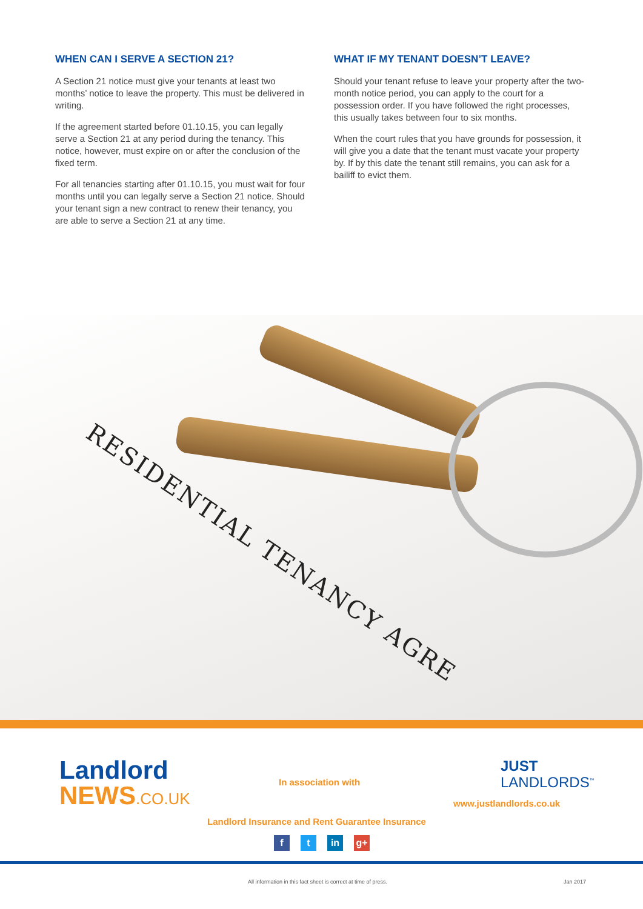WHEN CAN I SERVE A SECTION 21?
A Section 21 notice must give your tenants at least two months’ notice to leave the property. This must be delivered in writing.
If the agreement started before 01.10.15, you can legally serve a Section 21 at any period during the tenancy. This notice, however, must expire on or after the conclusion of the fixed term.
For all tenancies starting after 01.10.15, you must wait for four months until you can legally serve a Section 21 notice. Should your tenant sign a new contract to renew their tenancy, you are able to serve a Section 21 at any time.
WHAT IF MY TENANT DOESN’T LEAVE?
Should your tenant refuse to leave your property after the two-month notice period, you can apply to the court for a possession order. If you have followed the right processes, this usually takes between four to six months.
When the court rules that you have grounds for possession, it will give you a date that the tenant must vacate your property by. If by this date the tenant still remains, you can ask for a bailiff to evict them.
RESIDENTIAL TENANCY AGRE
Landlord
NEWS.CO.UK
In association with
JUST
LANDLORDS<sup>™</sup>
www.justlandlords.co.uk
Landlord Insurance and Rent Guarantee Insurance
f t in g+
All information in this fact sheet is correct at time of press.
Jan 2017